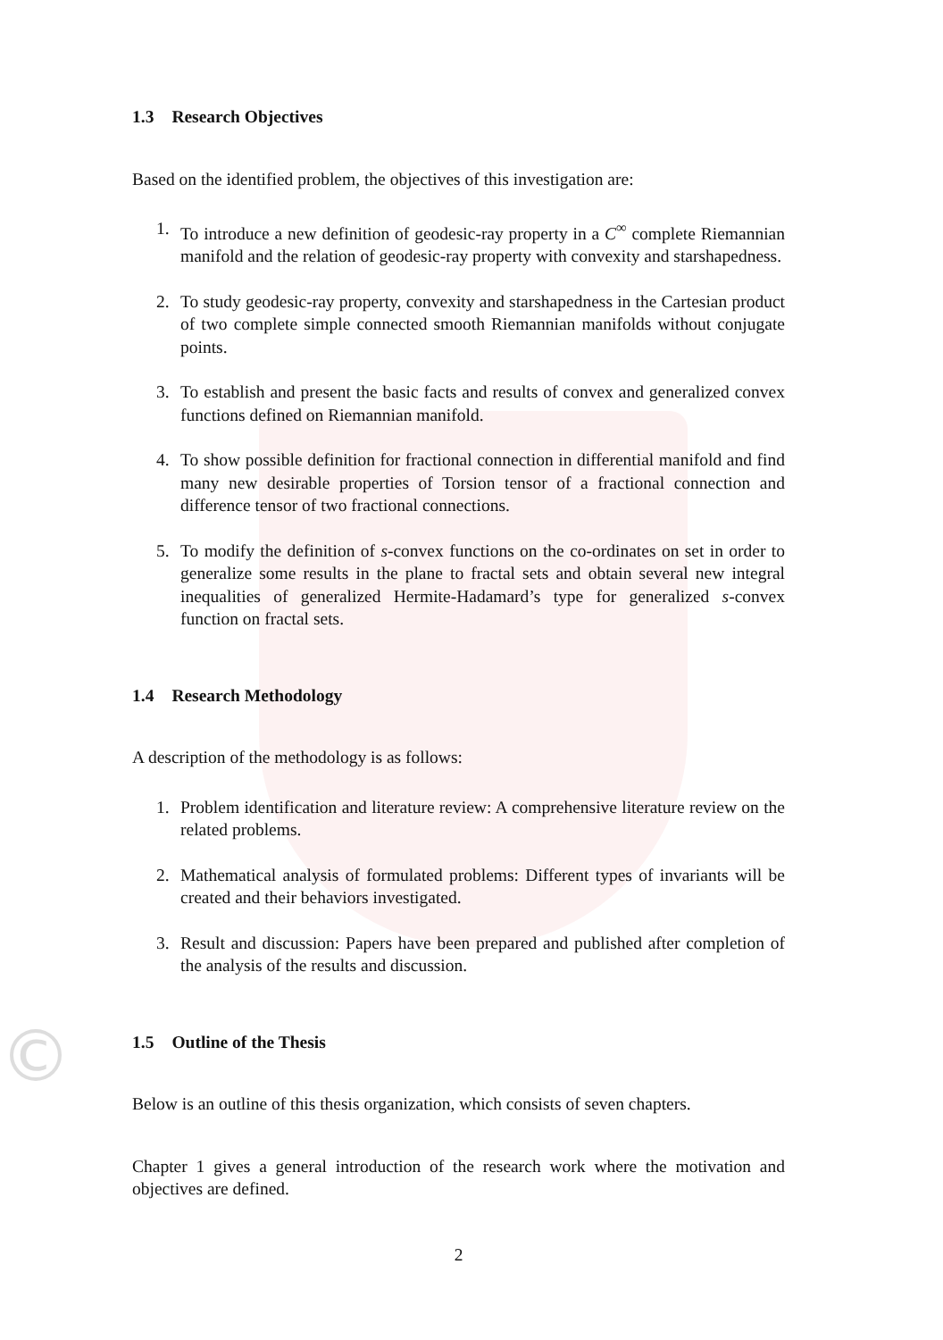1.3 Research Objectives
Based on the identified problem, the objectives of this investigation are:
1. To introduce a new definition of geodesic-ray property in a C<sup>∞</sup> complete Riemannian manifold and the relation of geodesic-ray property with convexity and starshapedness.
2. To study geodesic-ray property, convexity and starshapedness in the Cartesian product of two complete simple connected smooth Riemannian manifolds without conjugate points.
3. To establish and present the basic facts and results of convex and generalized convex functions defined on Riemannian manifold.
4. To show possible definition for fractional connection in differential manifold and find many new desirable properties of Torsion tensor of a fractional connection and difference tensor of two fractional connections.
5. To modify the definition of s-convex functions on the co-ordinates on set in order to generalize some results in the plane to fractal sets and obtain several new integral inequalities of generalized Hermite-Hadamard’s type for generalized s-convex function on fractal sets.
1.4 Research Methodology
A description of the methodology is as follows:
1. Problem identification and literature review: A comprehensive literature review on the related problems.
2. Mathematical analysis of formulated problems: Different types of invariants will be created and their behaviors investigated.
3. Result and discussion: Papers have been prepared and published after completion of the analysis of the results and discussion.
1.5 Outline of the Thesis
Below is an outline of this thesis organization, which consists of seven chapters.
Chapter 1 gives a general introduction of the research work where the motivation and objectives are defined.
2
©